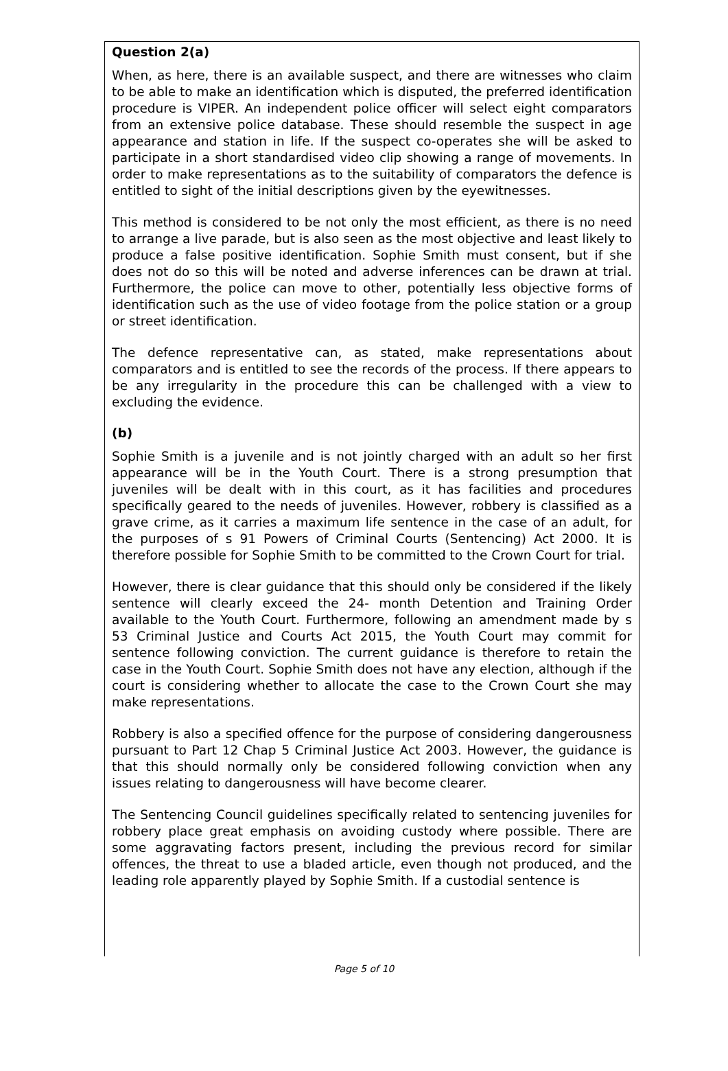Question 2(a)
When, as here, there is an available suspect, and there are witnesses who claim to be able to make an identification which is disputed, the preferred identification procedure is VIPER. An independent police officer will select eight comparators from an extensive police database. These should resemble the suspect in age appearance and station in life. If the suspect co-operates she will be asked to participate in a short standardised video clip showing a range of movements. In order to make representations as to the suitability of comparators the defence is entitled to sight of the initial descriptions given by the eyewitnesses.
This method is considered to be not only the most efficient, as there is no need to arrange a live parade, but is also seen as the most objective and least likely to produce a false positive identification. Sophie Smith must consent, but if she does not do so this will be noted and adverse inferences can be drawn at trial. Furthermore, the police can move to other, potentially less objective forms of identification such as the use of video footage from the police station or a group or street identification.
The defence representative can, as stated, make representations about comparators and is entitled to see the records of the process. If there appears to be any irregularity in the procedure this can be challenged with a view to excluding the evidence.
(b)
Sophie Smith is a juvenile and is not jointly charged with an adult so her first appearance will be in the Youth Court. There is a strong presumption that juveniles will be dealt with in this court, as it has facilities and procedures specifically geared to the needs of juveniles. However, robbery is classified as a grave crime, as it carries a maximum life sentence in the case of an adult, for the purposes of s 91 Powers of Criminal Courts (Sentencing) Act 2000. It is therefore possible for Sophie Smith to be committed to the Crown Court for trial.
However, there is clear guidance that this should only be considered if the likely sentence will clearly exceed the 24- month Detention and Training Order available to the Youth Court. Furthermore, following an amendment made by s 53 Criminal Justice and Courts Act 2015, the Youth Court may commit for sentence following conviction. The current guidance is therefore to retain the case in the Youth Court. Sophie Smith does not have any election, although if the court is considering whether to allocate the case to the Crown Court she may make representations.
Robbery is also a specified offence for the purpose of considering dangerousness pursuant to Part 12 Chap 5 Criminal Justice Act 2003. However, the guidance is that this should normally only be considered following conviction when any issues relating to dangerousness will have become clearer.
The Sentencing Council guidelines specifically related to sentencing juveniles for robbery place great emphasis on avoiding custody where possible. There are some aggravating factors present, including the previous record for similar offences, the threat to use a bladed article, even though not produced, and the leading role apparently played by Sophie Smith. If a custodial sentence is
Page 5 of 10